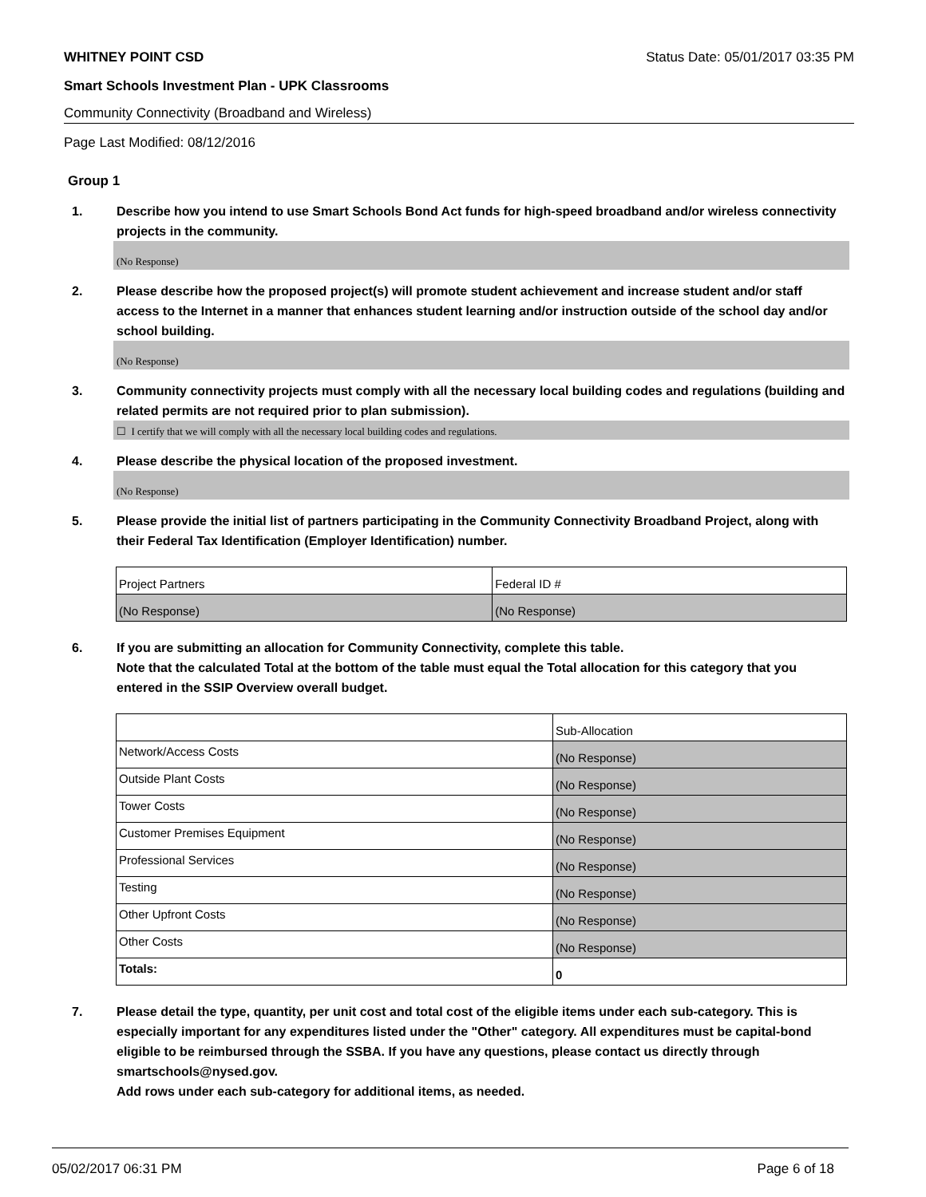WHITNEY POINT CSD Status Date: 05/01/2017 03:35 PM
Smart Schools Investment Plan - UPK Classrooms
Community Connectivity (Broadband and Wireless)
Page Last Modified: 08/12/2016
Group 1
1. Describe how you intend to use Smart Schools Bond Act funds for high-speed broadband and/or wireless connectivity projects in the community.
(No Response)
2. Please describe how the proposed project(s) will promote student achievement and increase student and/or staff access to the Internet in a manner that enhances student learning and/or instruction outside of the school day and/or school building.
(No Response)
3. Community connectivity projects must comply with all the necessary local building codes and regulations (building and related permits are not required prior to plan submission).
☐ I certify that we will comply with all the necessary local building codes and regulations.
4. Please describe the physical location of the proposed investment.
(No Response)
5. Please provide the initial list of partners participating in the Community Connectivity Broadband Project, along with their Federal Tax Identification (Employer Identification) number.
| Project Partners | Federal ID # |
| (No Response) | (No Response) |
6. If you are submitting an allocation for Community Connectivity, complete this table.
Note that the calculated Total at the bottom of the table must equal the Total allocation for this category that you entered in the SSIP Overview overall budget.
| | Sub-Allocation |
| Network/Access Costs | (No Response) |
| Outside Plant Costs | (No Response) |
| Tower Costs | (No Response) |
| Customer Premises Equipment | (No Response) |
| Professional Services | (No Response) |
| Testing | (No Response) |
| Other Upfront Costs | (No Response) |
| Other Costs | (No Response) |
| Totals: | 0 |
7. Please detail the type, quantity, per unit cost and total cost of the eligible items under each sub-category. This is especially important for any expenditures listed under the "Other" category. All expenditures must be capital-bond eligible to be reimbursed through the SSBA. If you have any questions, please contact us directly through smartschools@nysed.gov.
Add rows under each sub-category for additional items, as needed.
05/02/2017 06:31 PM Page 6 of 18